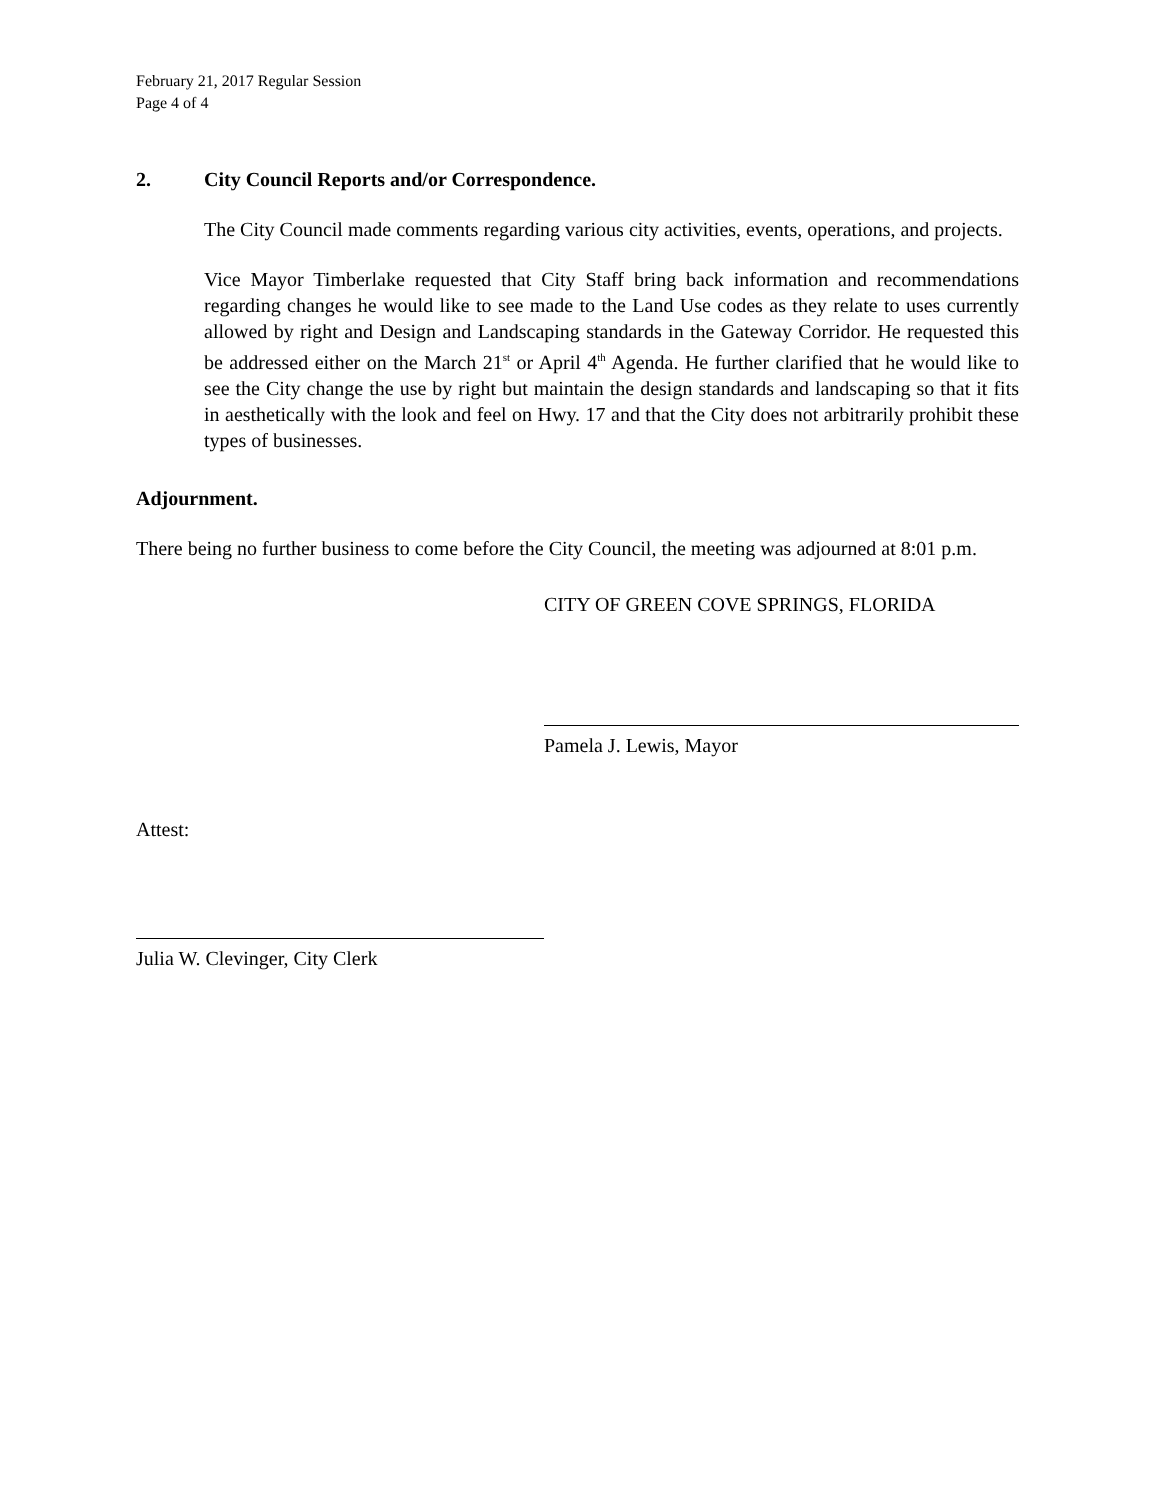February 21, 2017 Regular Session
Page 4 of 4
2. City Council Reports and/or Correspondence.
The City Council made comments regarding various city activities, events, operations, and projects.
Vice Mayor Timberlake requested that City Staff bring back information and recommendations regarding changes he would like to see made to the Land Use codes as they relate to uses currently allowed by right and Design and Landscaping standards in the Gateway Corridor. He requested this be addressed either on the March 21<sup>st</sup> or April 4<sup>th</sup> Agenda. He further clarified that he would like to see the City change the use by right but maintain the design standards and landscaping so that it fits in aesthetically with the look and feel on Hwy. 17 and that the City does not arbitrarily prohibit these types of businesses.
Adjournment.
There being no further business to come before the City Council, the meeting was adjourned at 8:01 p.m.
CITY OF GREEN COVE SPRINGS, FLORIDA
Pamela J. Lewis, Mayor
Attest:
Julia W. Clevinger, City Clerk